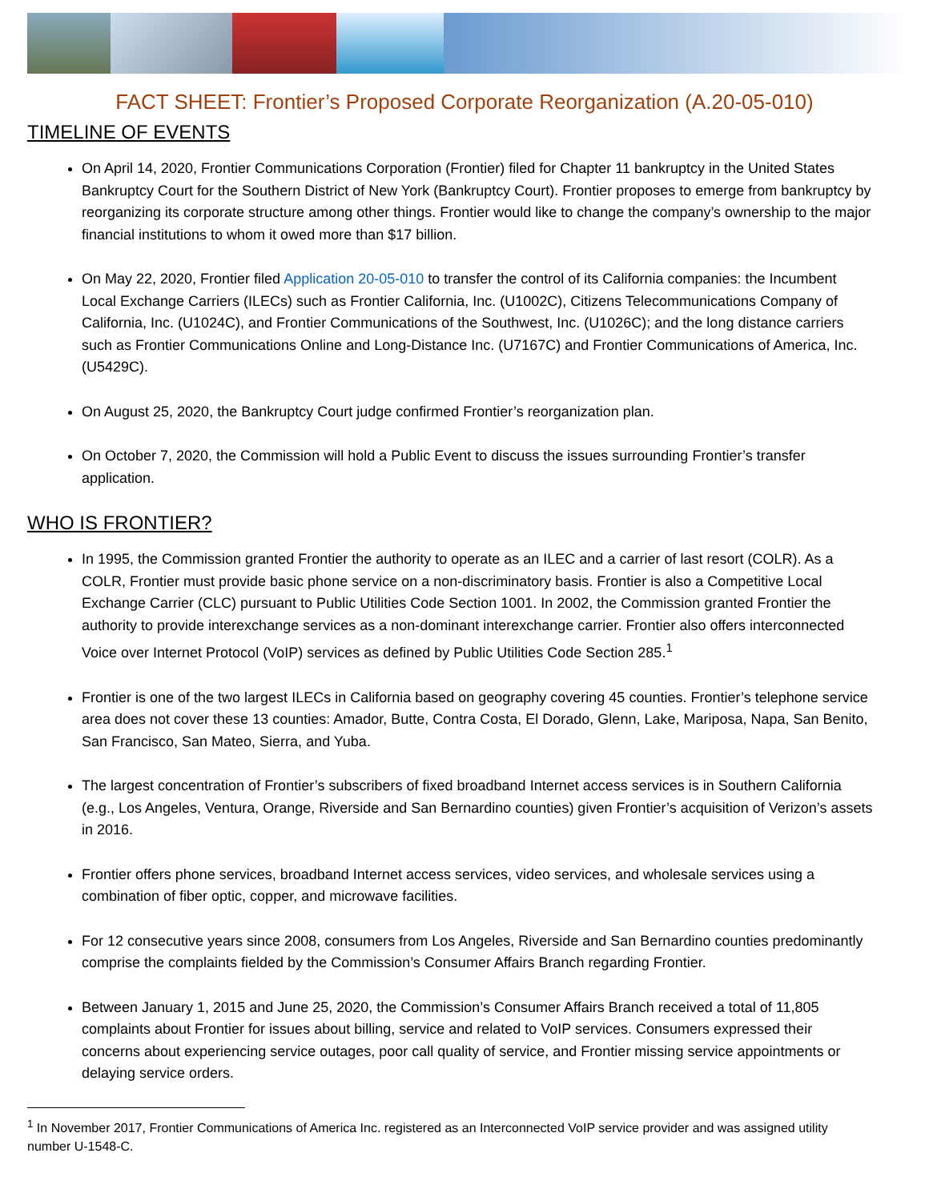FACT SHEET: Frontier’s Proposed Corporate Reorganization (A.20-05-010)
TIMELINE OF EVENTS
On April 14, 2020, Frontier Communications Corporation (Frontier) filed for Chapter 11 bankruptcy in the United States Bankruptcy Court for the Southern District of New York (Bankruptcy Court). Frontier proposes to emerge from bankruptcy by reorganizing its corporate structure among other things. Frontier would like to change the company’s ownership to the major financial institutions to whom it owed more than $17 billion.
On May 22, 2020, Frontier filed Application 20-05-010 to transfer the control of its California companies: the Incumbent Local Exchange Carriers (ILECs) such as Frontier California, Inc. (U1002C), Citizens Telecommunications Company of California, Inc. (U1024C), and Frontier Communications of the Southwest, Inc. (U1026C); and the long distance carriers such as Frontier Communications Online and Long-Distance Inc. (U7167C) and Frontier Communications of America, Inc. (U5429C).
On August 25, 2020, the Bankruptcy Court judge confirmed Frontier’s reorganization plan.
On October 7, 2020, the Commission will hold a Public Event to discuss the issues surrounding Frontier’s transfer application.
WHO IS FRONTIER?
In 1995, the Commission granted Frontier the authority to operate as an ILEC and a carrier of last resort (COLR). As a COLR, Frontier must provide basic phone service on a non-discriminatory basis. Frontier is also a Competitive Local Exchange Carrier (CLC) pursuant to Public Utilities Code Section 1001. In 2002, the Commission granted Frontier the authority to provide interexchange services as a non-dominant interexchange carrier. Frontier also offers interconnected Voice over Internet Protocol (VoIP) services as defined by Public Utilities Code Section 285.<sup>1</sup>
Frontier is one of the two largest ILECs in California based on geography covering 45 counties. Frontier’s telephone service area does not cover these 13 counties: Amador, Butte, Contra Costa, El Dorado, Glenn, Lake, Mariposa, Napa, San Benito, San Francisco, San Mateo, Sierra, and Yuba.
The largest concentration of Frontier’s subscribers of fixed broadband Internet access services is in Southern California (e.g., Los Angeles, Ventura, Orange, Riverside and San Bernardino counties) given Frontier’s acquisition of Verizon’s assets in 2016.
Frontier offers phone services, broadband Internet access services, video services, and wholesale services using a combination of fiber optic, copper, and microwave facilities.
For 12 consecutive years since 2008, consumers from Los Angeles, Riverside and San Bernardino counties predominantly comprise the complaints fielded by the Commission’s Consumer Affairs Branch regarding Frontier.
Between January 1, 2015 and June 25, 2020, the Commission’s Consumer Affairs Branch received a total of 11,805 complaints about Frontier for issues about billing, service and related to VoIP services. Consumers expressed their concerns about experiencing service outages, poor call quality of service, and Frontier missing service appointments or delaying service orders.
<sup>1</sup> In November 2017, Frontier Communications of America Inc. registered as an Interconnected VoIP service provider and was assigned utility number U-1548-C.